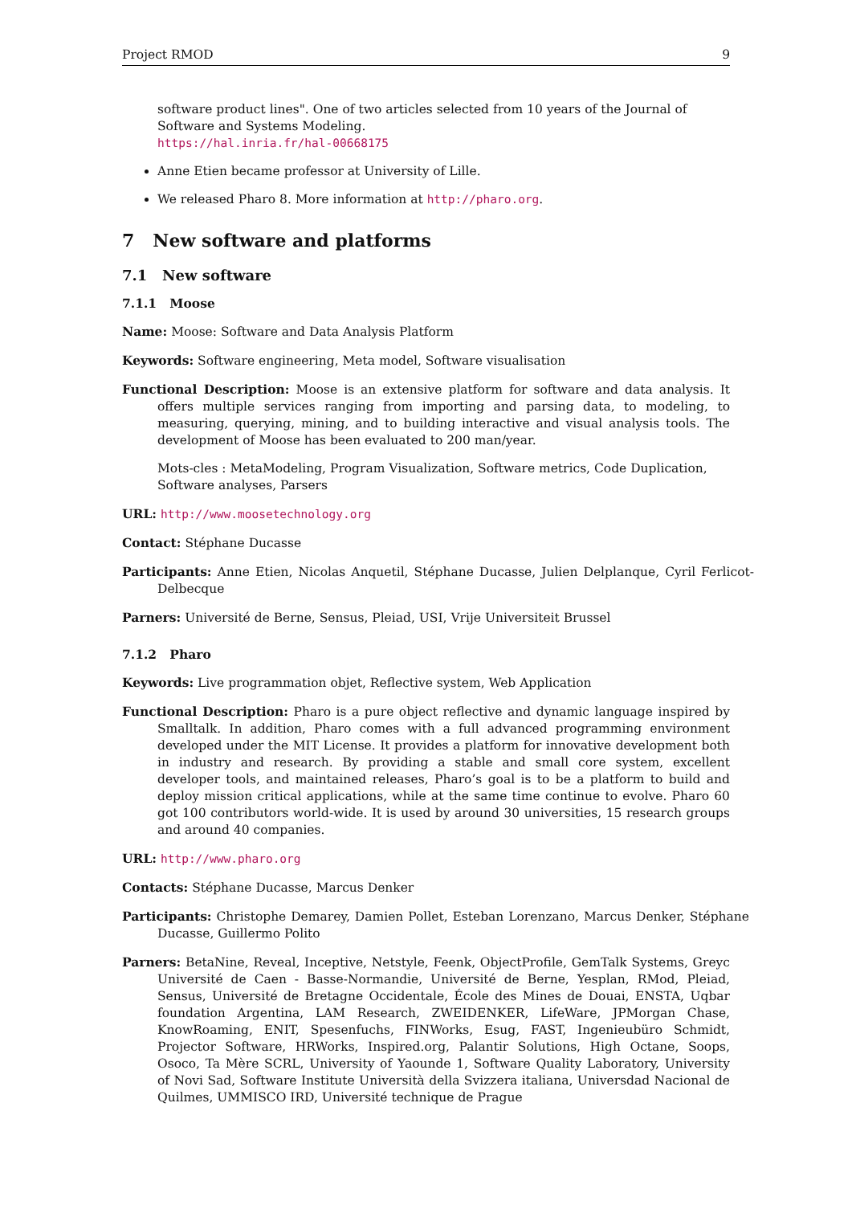Project RMOD 9
software product lines". One of two articles selected from 10 years of the Journal of Software and Systems Modeling.
https://hal.inria.fr/hal-00668175
Anne Etien became professor at University of Lille.
We released Pharo 8. More information at http://pharo.org.
7 New software and platforms
7.1 New software
7.1.1 Moose
Name: Moose: Software and Data Analysis Platform
Keywords: Software engineering, Meta model, Software visualisation
Functional Description: Moose is an extensive platform for software and data analysis. It offers multiple services ranging from importing and parsing data, to modeling, to measuring, querying, mining, and to building interactive and visual analysis tools. The development of Moose has been evaluated to 200 man/year.
Mots-cles : MetaModeling, Program Visualization, Software metrics, Code Duplication, Software analyses, Parsers
URL: http://www.moosetechnology.org
Contact: Stéphane Ducasse
Participants: Anne Etien, Nicolas Anquetil, Stéphane Ducasse, Julien Delplanque, Cyril Ferlicot-Delbecque
Parners: Université de Berne, Sensus, Pleiad, USI, Vrije Universiteit Brussel
7.1.2 Pharo
Keywords: Live programmation objet, Reflective system, Web Application
Functional Description: Pharo is a pure object reflective and dynamic language inspired by Smalltalk. In addition, Pharo comes with a full advanced programming environment developed under the MIT License. It provides a platform for innovative development both in industry and research. By providing a stable and small core system, excellent developer tools, and maintained releases, Pharo’s goal is to be a platform to build and deploy mission critical applications, while at the same time continue to evolve. Pharo 60 got 100 contributors world-wide. It is used by around 30 universities, 15 research groups and around 40 companies.
URL: http://www.pharo.org
Contacts: Stéphane Ducasse, Marcus Denker
Participants: Christophe Demarey, Damien Pollet, Esteban Lorenzano, Marcus Denker, Stéphane Ducasse, Guillermo Polito
Parners: BetaNine, Reveal, Inceptive, Netstyle, Feenk, ObjectProfile, GemTalk Systems, Greyc Université de Caen - Basse-Normandie, Université de Berne, Yesplan, RMod, Pleiad, Sensus, Université de Bretagne Occidentale, École des Mines de Douai, ENSTA, Uqbar foundation Argentina, LAM Research, ZWEIDENKER, LifeWare, JPMorgan Chase, KnowRoaming, ENIT, Spesenfuchs, FINWorks, Esug, FAST, Ingenieubüro Schmidt, Projector Software, HRWorks, Inspired.org, Palantir Solutions, High Octane, Soops, Osoco, Ta Mère SCRL, University of Yaounde 1, Software Quality Laboratory, University of Novi Sad, Software Institute Università della Svizzera italiana, Universdad Nacional de Quilmes, UMMISCO IRD, Université technique de Prague